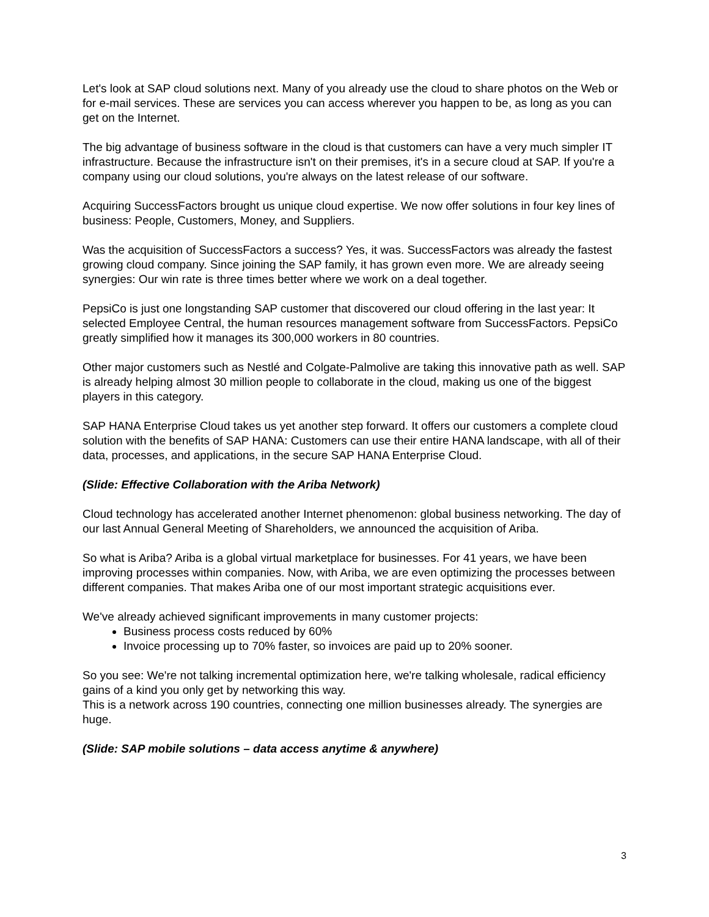Let's look at SAP cloud solutions next. Many of you already use the cloud to share photos on the Web or for e-mail services. These are services you can access wherever you happen to be, as long as you can get on the Internet.
The big advantage of business software in the cloud is that customers can have a very much simpler IT infrastructure. Because the infrastructure isn't on their premises, it's in a secure cloud at SAP. If you're a company using our cloud solutions, you're always on the latest release of our software.
Acquiring SuccessFactors brought us unique cloud expertise. We now offer solutions in four key lines of business: People, Customers, Money, and Suppliers.
Was the acquisition of SuccessFactors a success? Yes, it was. SuccessFactors was already the fastest growing cloud company. Since joining the SAP family, it has grown even more. We are already seeing synergies: Our win rate is three times better where we work on a deal together.
PepsiCo is just one longstanding SAP customer that discovered our cloud offering in the last year: It selected Employee Central, the human resources management software from SuccessFactors. PepsiCo greatly simplified how it manages its 300,000 workers in 80 countries.
Other major customers such as Nestlé and Colgate-Palmolive are taking this innovative path as well. SAP is already helping almost 30 million people to collaborate in the cloud, making us one of the biggest players in this category.
SAP HANA Enterprise Cloud takes us yet another step forward. It offers our customers a complete cloud solution with the benefits of SAP HANA: Customers can use their entire HANA landscape, with all of their data, processes, and applications, in the secure SAP HANA Enterprise Cloud.
(Slide: Effective Collaboration with the Ariba Network)
Cloud technology has accelerated another Internet phenomenon: global business networking. The day of our last Annual General Meeting of Shareholders, we announced the acquisition of Ariba.
So what is Ariba? Ariba is a global virtual marketplace for businesses. For 41 years, we have been improving processes within companies. Now, with Ariba, we are even optimizing the processes between different companies. That makes Ariba one of our most important strategic acquisitions ever.
We've already achieved significant improvements in many customer projects:
Business process costs reduced by 60%
Invoice processing up to 70% faster, so invoices are paid up to 20% sooner.
So you see: We're not talking incremental optimization here, we're talking wholesale, radical efficiency gains of a kind you only get by networking this way.
This is a network across 190 countries, connecting one million businesses already. The synergies are huge.
(Slide: SAP mobile solutions – data access anytime & anywhere)
3